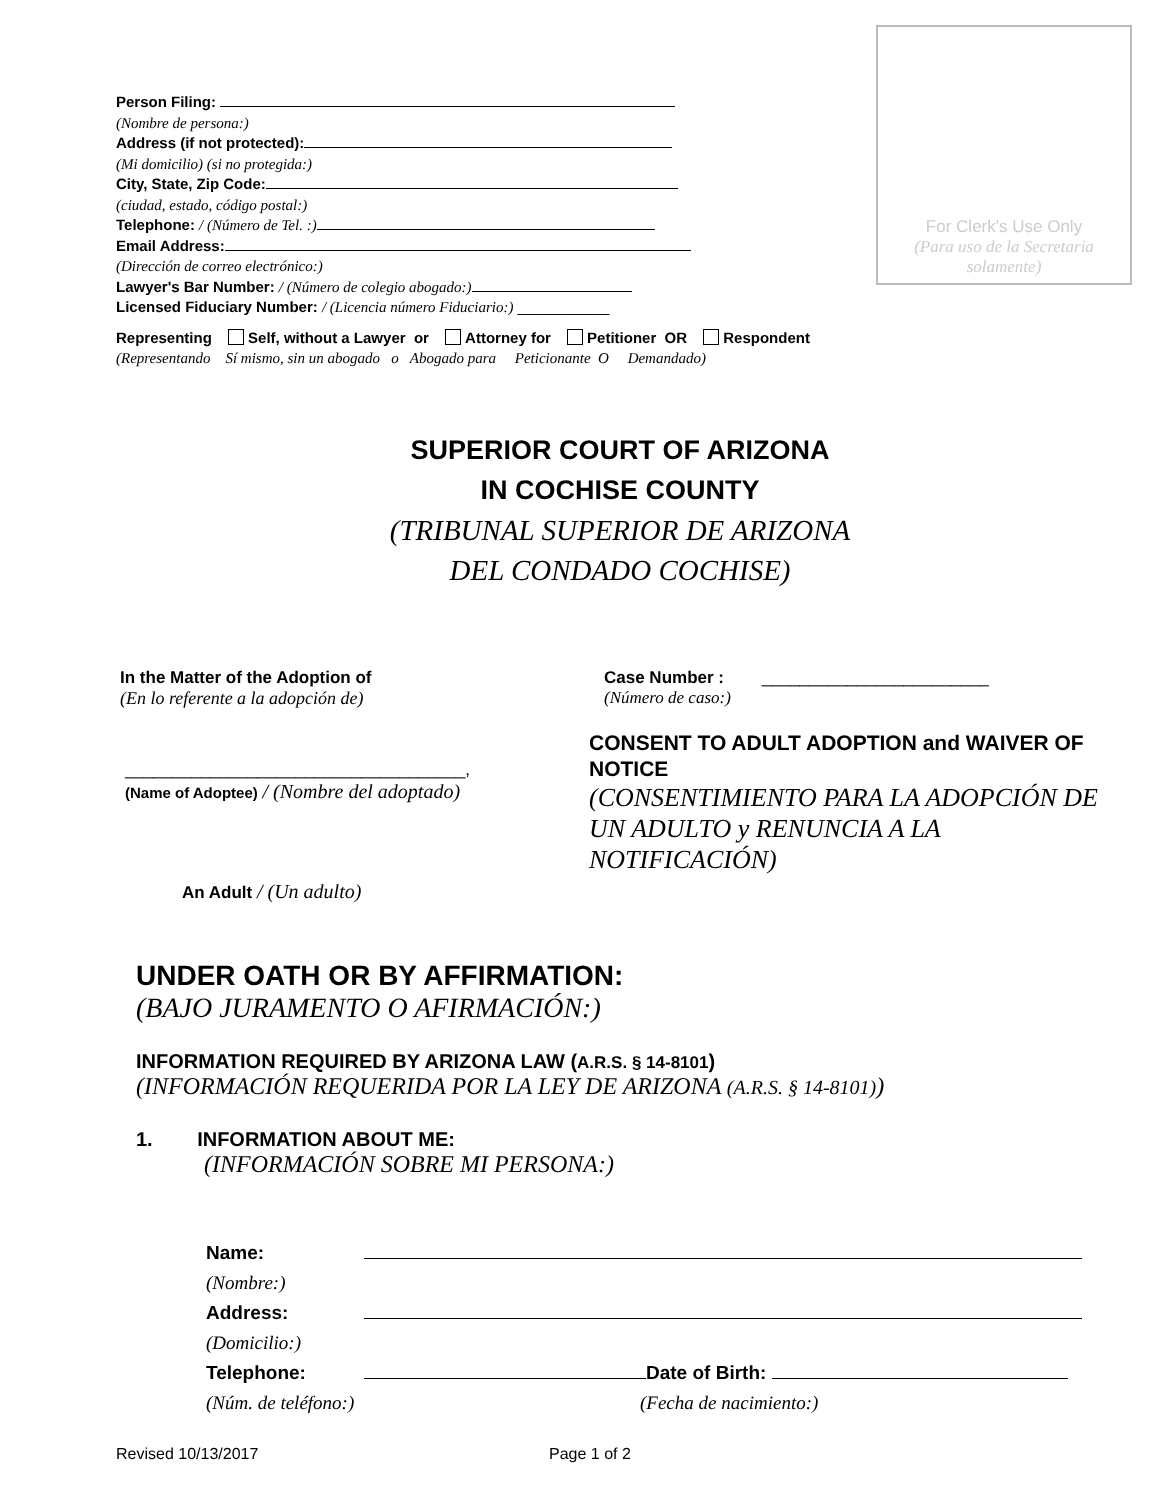For Clerk's Use Only
(Para uso de la Secretaria solamente)
Person Filing:
(Nombre de persona:)
Address (if not protected):
(Mi domicilio) (si no protegida:)
City, State, Zip Code:
(ciudad, estado, código postal:)
Telephone: / (Número de Tel. :)
Email Address:
(Dirección de correo electrónico:)
Lawyer's Bar Number: / (Número de colegio abogado:)
Licensed Fiduciary Number: / (Licencia número Fiduciario:) ___________
Representing Self, without a Lawyer or Attorney for Petitioner OR Respondent
(Representando Sí mismo, sin un abogado o Abogado para Peticionante O Demandado)
SUPERIOR COURT OF ARIZONA
IN COCHISE COUNTY
(TRIBUNAL SUPERIOR DE ARIZONA
DEL CONDADO COCHISE)
In the Matter of the Adoption of
(En lo referente a la adopción de)
Case Number : ________________________
(Número de caso:)
____________________________________,
(Name of Adoptee) / (Nombre del adoptado)
CONSENT TO ADULT ADOPTION and WAIVER OF NOTICE
(CONSENTIMIENTO PARA LA ADOPCIÓN DE UN ADULTO y RENUNCIA A LA NOTIFICACIÓN)
An Adult / (Un adulto)
UNDER OATH OR BY AFFIRMATION:
(BAJO JURAMENTO O AFIRMACIÓN:)
INFORMATION REQUIRED BY ARIZONA LAW (A.R.S. § 14-8101)
(INFORMACIÓN REQUERIDA POR LA LEY DE ARIZONA (A.R.S. § 14-8101))
1. INFORMATION ABOUT ME:
(INFORMACIÓN SOBRE MI PERSONA:)
Name:
(Nombre:)
Address:
(Domicilio:)
Telephone: Date of Birth:
(Núm. de teléfono:) (Fecha de nacimiento:)
Revised 10/13/2017 Page 1 of 2